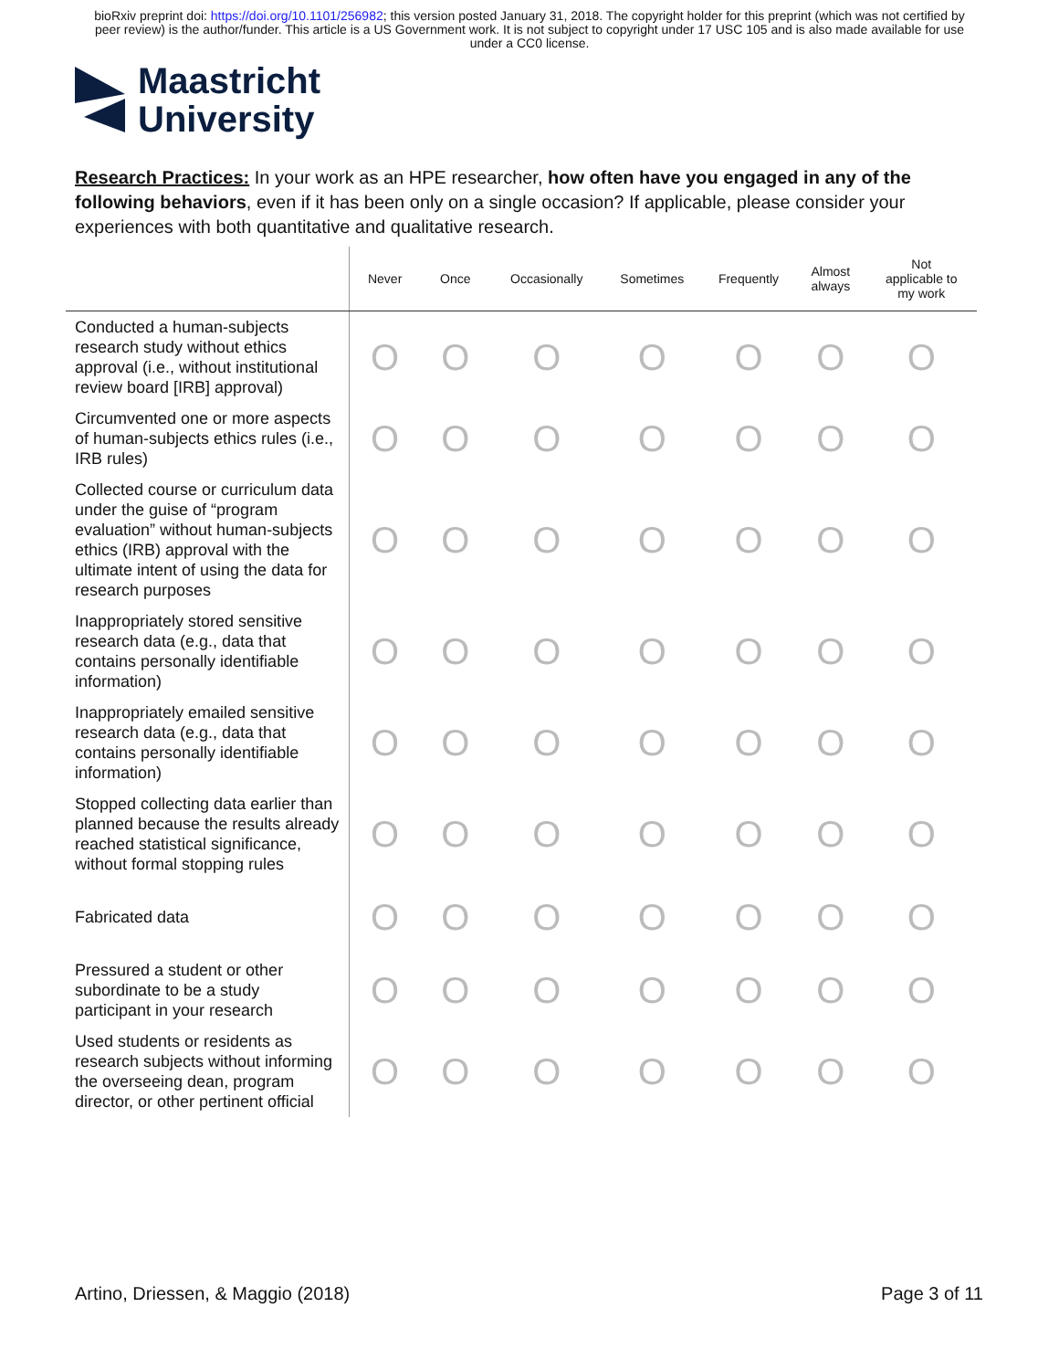bioRxiv preprint doi: https://doi.org/10.1101/256982; this version posted January 31, 2018. The copyright holder for this preprint (which was not certified by peer review) is the author/funder. This article is a US Government work. It is not subject to copyright under 17 USC 105 and is also made available for use under a CC0 license.
Maastricht
University
Research Practices: In your work as an HPE researcher, how often have you engaged in any of the following behaviors, even if it has been only on a single occasion? If applicable, please consider your experiences with both quantitative and qualitative research.
| | Never | Once | Occasionally | Sometimes | Frequently | Almost always | Not applicable to my work |
| --- | --- | --- | --- | --- | --- | --- | --- |
| Conducted a human-subjects research study without ethics approval (i.e., without institutional review board [IRB] approval) | O | O | O | O | O | O | O |
| Circumvented one or more aspects of human-subjects ethics rules (i.e., IRB rules) | O | O | O | O | O | O | O |
| Collected course or curriculum data under the guise of “program evaluation” without human-subjects ethics (IRB) approval with the ultimate intent of using the data for research purposes | O | O | O | O | O | O | O |
| Inappropriately stored sensitive research data (e.g., data that contains personally identifiable information) | O | O | O | O | O | O | O |
| Inappropriately emailed sensitive research data (e.g., data that contains personally identifiable information) | O | O | O | O | O | O | O |
| Stopped collecting data earlier than planned because the results already reached statistical significance, without formal stopping rules | O | O | O | O | O | O | O |
| Fabricated data | O | O | O | O | O | O | O |
| Pressured a student or other subordinate to be a study participant in your research | O | O | O | O | O | O | O |
| Used students or residents as research subjects without informing the overseeing dean, program director, or other pertinent official | O | O | O | O | O | O | O |
Artino, Driessen, & Maggio (2018) Page 3 of 11